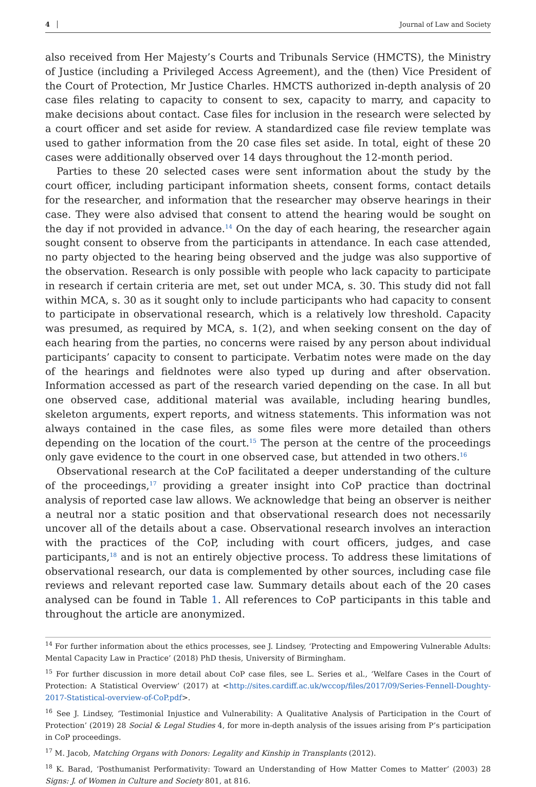4 Journal of Law and Society
also received from Her Majesty’s Courts and Tribunals Service (HMCTS), the Ministry of Justice (including a Privileged Access Agreement), and the (then) Vice President of the Court of Protection, Mr Justice Charles. HMCTS authorized in-depth analysis of 20 case files relating to capacity to consent to sex, capacity to marry, and capacity to make decisions about contact. Case files for inclusion in the research were selected by a court officer and set aside for review. A standardized case file review template was used to gather information from the 20 case files set aside. In total, eight of these 20 cases were additionally observed over 14 days throughout the 12-month period.
Parties to these 20 selected cases were sent information about the study by the court officer, including participant information sheets, consent forms, contact details for the researcher, and information that the researcher may observe hearings in their case. They were also advised that consent to attend the hearing would be sought on the day if not provided in advance.<sup>14</sup> On the day of each hearing, the researcher again sought consent to observe from the participants in attendance. In each case attended, no party objected to the hearing being observed and the judge was also supportive of the observation. Research is only possible with people who lack capacity to participate in research if certain criteria are met, set out under MCA, s. 30. This study did not fall within MCA, s. 30 as it sought only to include participants who had capacity to consent to participate in observational research, which is a relatively low threshold. Capacity was presumed, as required by MCA, s. 1(2), and when seeking consent on the day of each hearing from the parties, no concerns were raised by any person about individual participants’ capacity to consent to participate. Verbatim notes were made on the day of the hearings and fieldnotes were also typed up during and after observation. Information accessed as part of the research varied depending on the case. In all but one observed case, additional material was available, including hearing bundles, skeleton arguments, expert reports, and witness statements. This information was not always contained in the case files, as some files were more detailed than others depending on the location of the court.<sup>15</sup> The person at the centre of the proceedings only gave evidence to the court in one observed case, but attended in two others.<sup>16</sup>
Observational research at the CoP facilitated a deeper understanding of the culture of the proceedings,<sup>17</sup> providing a greater insight into CoP practice than doctrinal analysis of reported case law allows. We acknowledge that being an observer is neither a neutral nor a static position and that observational research does not necessarily uncover all of the details about a case. Observational research involves an interaction with the practices of the CoP, including with court officers, judges, and case participants,<sup>18</sup> and is not an entirely objective process. To address these limitations of observational research, our data is complemented by other sources, including case file reviews and relevant reported case law. Summary details about each of the 20 cases analysed can be found in Table 1. All references to CoP participants in this table and throughout the article are anonymized.
<sup>14</sup> For further information about the ethics processes, see J. Lindsey, ‘Protecting and Empowering Vulnerable Adults: Mental Capacity Law in Practice’ (2018) PhD thesis, University of Birmingham.
<sup>15</sup> For further discussion in more detail about CoP case files, see L. Series et al., ‘Welfare Cases in the Court of Protection: A Statistical Overview’ (2017) at <http://sites.cardiff.ac.uk/wccop/files/2017/09/Series-Fennell-Doughty-2017-Statistical-overview-of-CoP.pdf>.
<sup>16</sup> See J. Lindsey, ‘Testimonial Injustice and Vulnerability: A Qualitative Analysis of Participation in the Court of Protection’ (2019) 28 Social & Legal Studies 4, for more in-depth analysis of the issues arising from P’s participation in CoP proceedings.
<sup>17</sup> M. Jacob, Matching Organs with Donors: Legality and Kinship in Transplants (2012).
<sup>18</sup> K. Barad, ‘Posthumanist Performativity: Toward an Understanding of How Matter Comes to Matter’ (2003) 28 Signs: J. of Women in Culture and Society 801, at 816.